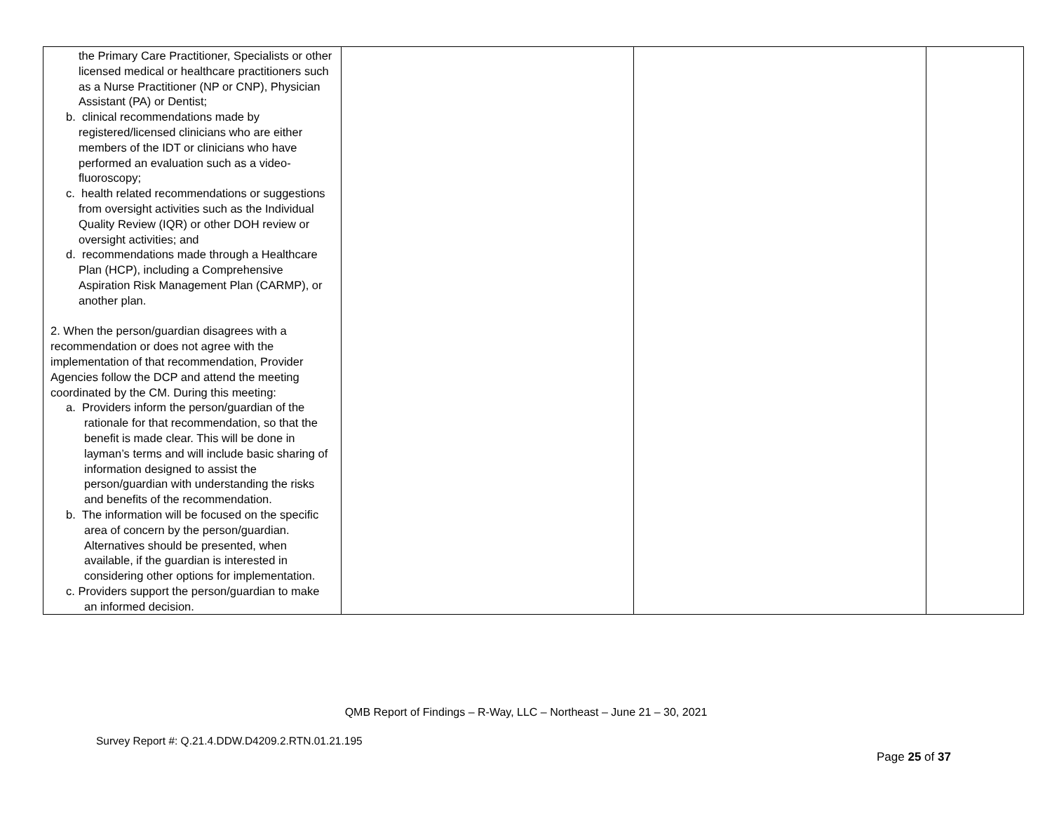| the Primary Care Practitioner, Specialists or other licensed medical or healthcare practitioners such as a Nurse Practitioner (NP or CNP), Physician Assistant (PA) or Dentist; b. clinical recommendations made by registered/licensed clinicians who are either members of the IDT or clinicians who have performed an evaluation such as a video-fluoroscopy; c. health related recommendations or suggestions from oversight activities such as the Individual Quality Review (IQR) or other DOH review or oversight activities; and d. recommendations made through a Healthcare Plan (HCP), including a Comprehensive Aspiration Risk Management Plan (CARMP), or another plan. 2. When the person/guardian disagrees with a recommendation or does not agree with the implementation of that recommendation, Provider Agencies follow the DCP and attend the meeting coordinated by the CM. During this meeting: a. Providers inform the person/guardian of the rationale for that recommendation, so that the benefit is made clear. This will be done in layman’s terms and will include basic sharing of information designed to assist the person/guardian with understanding the risks and benefits of the recommendation. b. The information will be focused on the specific area of concern by the person/guardian. Alternatives should be presented, when available, if the guardian is interested in considering other options for implementation. c. Providers support the person/guardian to make an informed decision. | | | |
QMB Report of Findings – R-Way, LLC – Northeast – June 21 – 30, 2021
Survey Report #: Q.21.4.DDW.D4209.2.RTN.01.21.195
Page 25 of 37